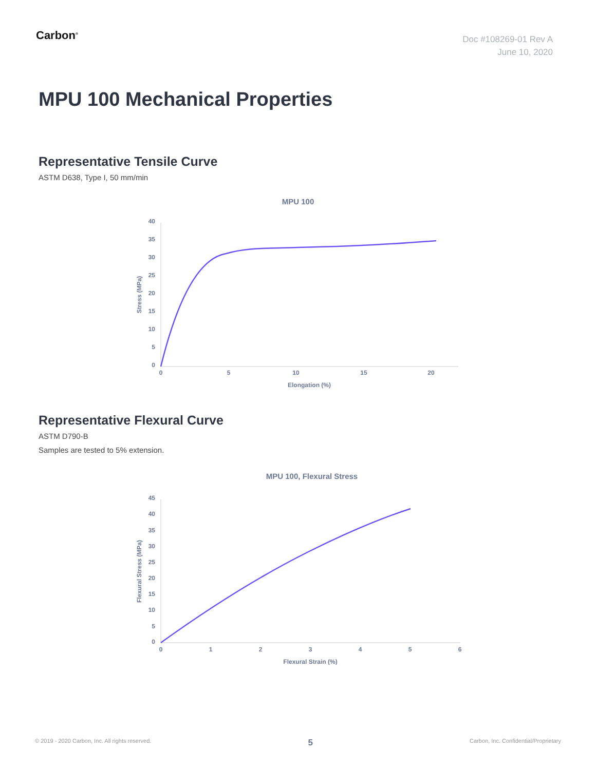Carbon<sup>®</sup>
Doc #108269-01 Rev A
June 10, 2020
MPU 100 Mechanical Properties
Representative Tensile Curve
ASTM D638, Type I, 50 mm/min
MPU 100
40
35
30
25
20
15
10
5
0
0
5
10
15
20
Elongation (%)
Stress (MPa)
Representative Flexural Curve
ASTM D790-B
Samples are tested to 5% extension.
MPU 100, Flexural Stress
45
40
35
30
25
20
15
10
5
0
0
1
2
3
4
5
6
Flexural Strain (%)
Flexural Stress (MPa)
© 2019 - 2020 Carbon, Inc. All rights reserved. 5 Carbon, Inc. Confidential/Proprietary